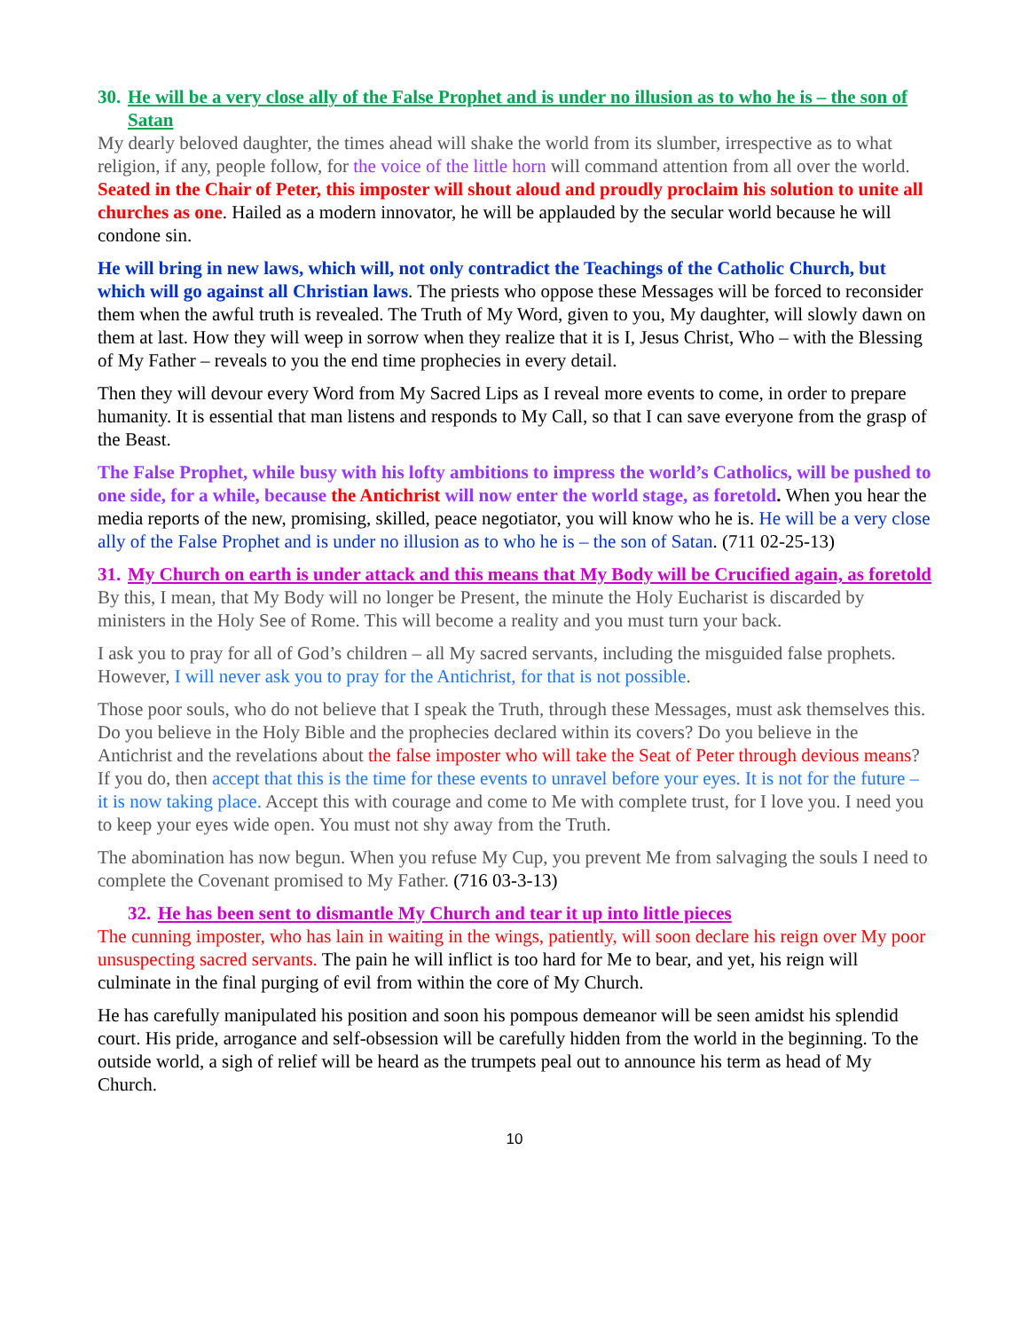30. He will be a very close ally of the False Prophet and is under no illusion as to who he is – the son of Satan
My dearly beloved daughter, the times ahead will shake the world from its slumber, irrespective as to what religion, if any, people follow, for the voice of the little horn will command attention from all over the world. Seated in the Chair of Peter, this imposter will shout aloud and proudly proclaim his solution to unite all churches as one. Hailed as a modern innovator, he will be applauded by the secular world because he will condone sin.
He will bring in new laws, which will, not only contradict the Teachings of the Catholic Church, but which will go against all Christian laws. The priests who oppose these Messages will be forced to reconsider them when the awful truth is revealed. The Truth of My Word, given to you, My daughter, will slowly dawn on them at last. How they will weep in sorrow when they realize that it is I, Jesus Christ, Who – with the Blessing of My Father – reveals to you the end time prophecies in every detail.
Then they will devour every Word from My Sacred Lips as I reveal more events to come, in order to prepare humanity. It is essential that man listens and responds to My Call, so that I can save everyone from the grasp of the Beast.
The False Prophet, while busy with his lofty ambitions to impress the world’s Catholics, will be pushed to one side, for a while, because the Antichrist will now enter the world stage, as foretold. When you hear the media reports of the new, promising, skilled, peace negotiator, you will know who he is. He will be a very close ally of the False Prophet and is under no illusion as to who he is – the son of Satan. (711 02-25-13)
31. My Church on earth is under attack and this means that My Body will be Crucified again, as foretold
By this, I mean, that My Body will no longer be Present, the minute the Holy Eucharist is discarded by ministers in the Holy See of Rome. This will become a reality and you must turn your back.
I ask you to pray for all of God’s children – all My sacred servants, including the misguided false prophets. However, I will never ask you to pray for the Antichrist, for that is not possible.
Those poor souls, who do not believe that I speak the Truth, through these Messages, must ask themselves this. Do you believe in the Holy Bible and the prophecies declared within its covers? Do you believe in the Antichrist and the revelations about the false imposter who will take the Seat of Peter through devious means? If you do, then accept that this is the time for these events to unravel before your eyes. It is not for the future – it is now taking place. Accept this with courage and come to Me with complete trust, for I love you. I need you to keep your eyes wide open. You must not shy away from the Truth.
The abomination has now begun. When you refuse My Cup, you prevent Me from salvaging the souls I need to complete the Covenant promised to My Father. (716 03-3-13)
32. He has been sent to dismantle My Church and tear it up into little pieces
The cunning imposter, who has lain in waiting in the wings, patiently, will soon declare his reign over My poor unsuspecting sacred servants. The pain he will inflict is too hard for Me to bear, and yet, his reign will culminate in the final purging of evil from within the core of My Church.
He has carefully manipulated his position and soon his pompous demeanor will be seen amidst his splendid court. His pride, arrogance and self-obsession will be carefully hidden from the world in the beginning. To the outside world, a sigh of relief will be heard as the trumpets peal out to announce his term as head of My Church.
10